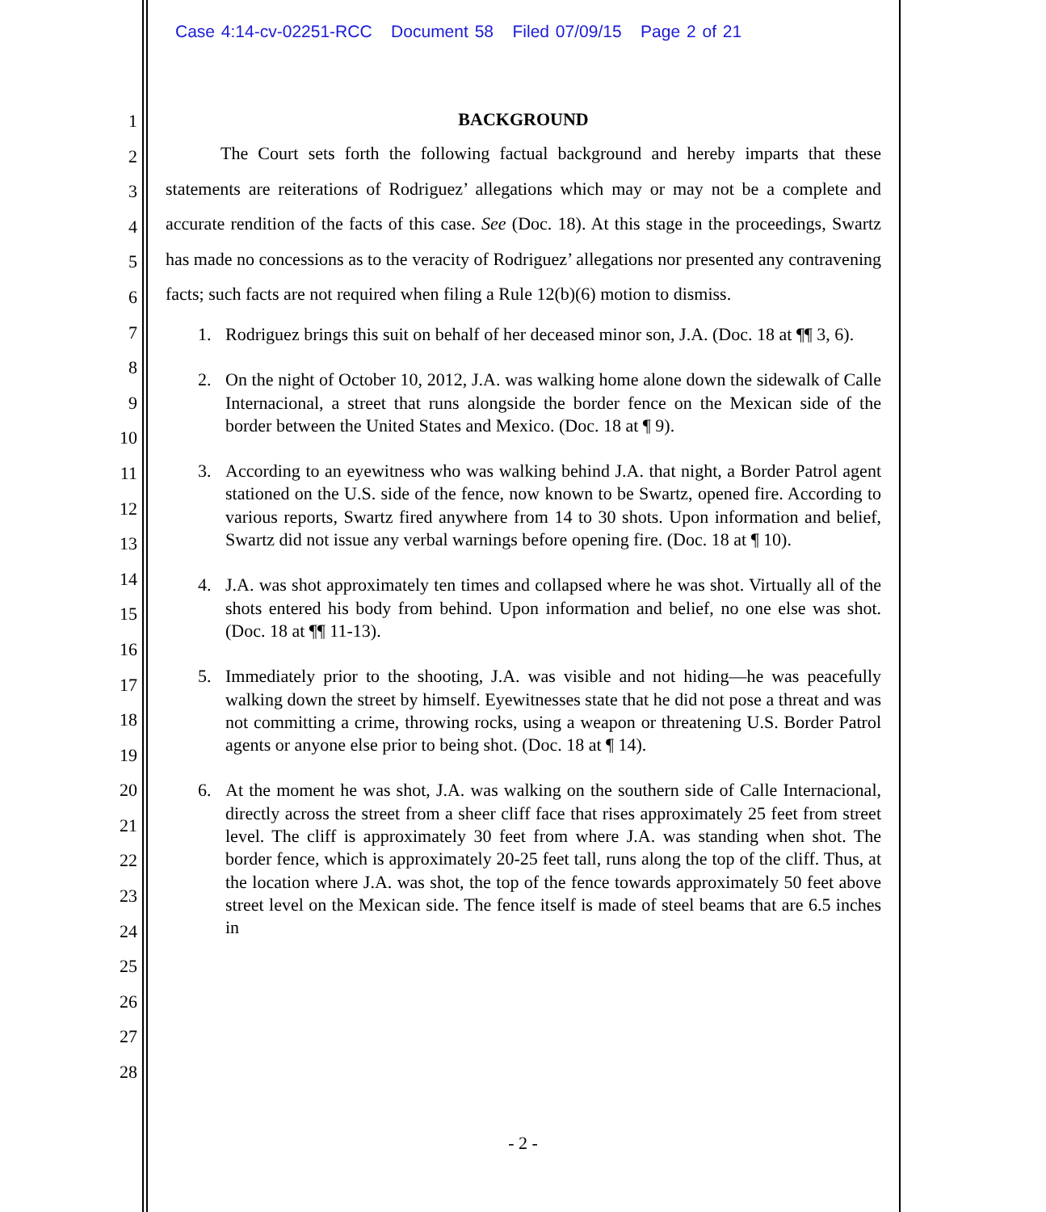Case 4:14-cv-02251-RCC Document 58 Filed 07/09/15 Page 2 of 21
1
2
3
4
5
6
7
8
9
10
11
12
13
14
15
16
17
18
19
20
21
22
23
24
25
26
27
28
BACKGROUND
The Court sets forth the following factual background and hereby imparts that these statements are reiterations of Rodriguez’ allegations which may or may not be a complete and accurate rendition of the facts of this case. See (Doc. 18). At this stage in the proceedings, Swartz has made no concessions as to the veracity of Rodriguez’ allegations nor presented any contravening facts; such facts are not required when filing a Rule 12(b)(6) motion to dismiss.
1. Rodriguez brings this suit on behalf of her deceased minor son, J.A. (Doc. 18 at ¶¶ 3, 6).
2. On the night of October 10, 2012, J.A. was walking home alone down the sidewalk of Calle Internacional, a street that runs alongside the border fence on the Mexican side of the border between the United States and Mexico. (Doc. 18 at ¶ 9).
3. According to an eyewitness who was walking behind J.A. that night, a Border Patrol agent stationed on the U.S. side of the fence, now known to be Swartz, opened fire. According to various reports, Swartz fired anywhere from 14 to 30 shots. Upon information and belief, Swartz did not issue any verbal warnings before opening fire. (Doc. 18 at ¶ 10).
4. J.A. was shot approximately ten times and collapsed where he was shot. Virtually all of the shots entered his body from behind. Upon information and belief, no one else was shot. (Doc. 18 at ¶¶ 11-13).
5. Immediately prior to the shooting, J.A. was visible and not hiding—he was peacefully walking down the street by himself. Eyewitnesses state that he did not pose a threat and was not committing a crime, throwing rocks, using a weapon or threatening U.S. Border Patrol agents or anyone else prior to being shot. (Doc. 18 at ¶ 14).
6. At the moment he was shot, J.A. was walking on the southern side of Calle Internacional, directly across the street from a sheer cliff face that rises approximately 25 feet from street level. The cliff is approximately 30 feet from where J.A. was standing when shot. The border fence, which is approximately 20-25 feet tall, runs along the top of the cliff. Thus, at the location where J.A. was shot, the top of the fence towards approximately 50 feet above street level on the Mexican side. The fence itself is made of steel beams that are 6.5 inches in
- 2 -